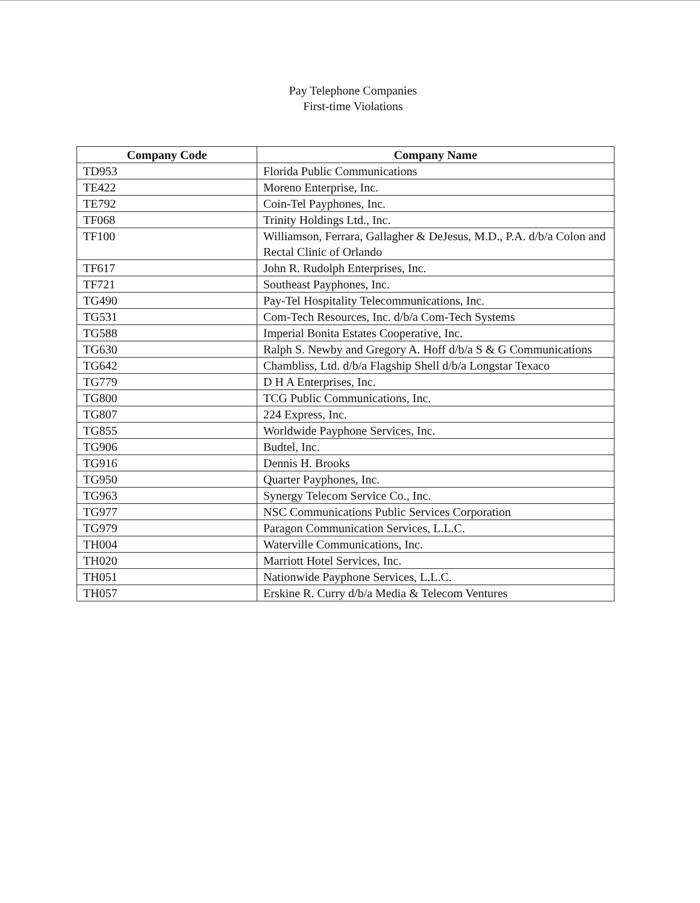Pay Telephone Companies
First-time Violations
| Company Code | Company Name |
| --- | --- |
| TD953 | Florida Public Communications |
| TE422 | Moreno Enterprise, Inc. |
| TE792 | Coin-Tel Payphones, Inc. |
| TF068 | Trinity Holdings Ltd., Inc. |
| TF100 | Williamson, Ferrara, Gallagher & DeJesus, M.D., P.A. d/b/a Colon and Rectal Clinic of Orlando |
| TF617 | John R. Rudolph Enterprises, Inc. |
| TF721 | Southeast Payphones, Inc. |
| TG490 | Pay-Tel Hospitality Telecommunications, Inc. |
| TG531 | Com-Tech Resources, Inc. d/b/a Com-Tech Systems |
| TG588 | Imperial Bonita Estates Cooperative, Inc. |
| TG630 | Ralph S. Newby and Gregory A. Hoff d/b/a S & G Communications |
| TG642 | Chambliss, Ltd. d/b/a Flagship Shell d/b/a Longstar Texaco |
| TG779 | D H A Enterprises, Inc. |
| TG800 | TCG Public Communications, Inc. |
| TG807 | 224 Express, Inc. |
| TG855 | Worldwide Payphone Services, Inc. |
| TG906 | Budtel, Inc. |
| TG916 | Dennis H. Brooks |
| TG950 | Quarter Payphones, Inc. |
| TG963 | Synergy Telecom Service Co., Inc. |
| TG977 | NSC Communications Public Services Corporation |
| TG979 | Paragon Communication Services, L.L.C. |
| TH004 | Waterville Communications, Inc. |
| TH020 | Marriott Hotel Services, Inc. |
| TH051 | Nationwide Payphone Services, L.L.C. |
| TH057 | Erskine R. Curry d/b/a Media & Telecom Ventures |